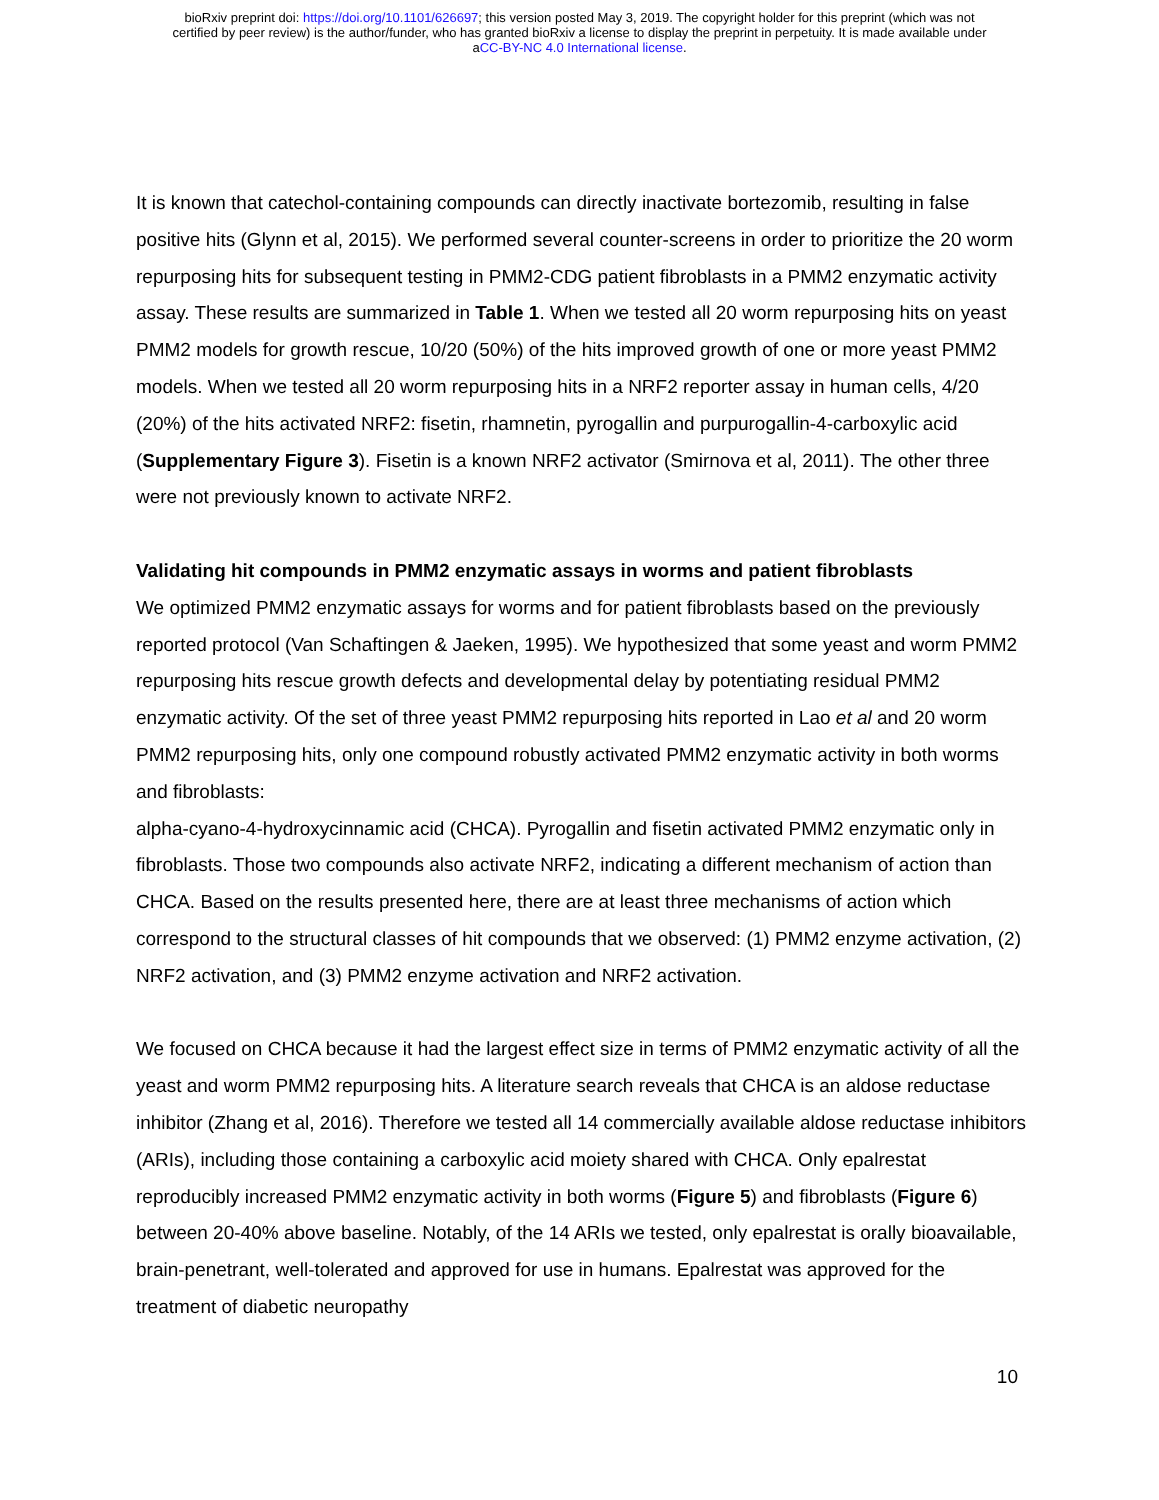bioRxiv preprint doi: https://doi.org/10.1101/626697; this version posted May 3, 2019. The copyright holder for this preprint (which was not
certified by peer review) is the author/funder, who has granted bioRxiv a license to display the preprint in perpetuity. It is made available under
aCC-BY-NC 4.0 International license.
It is known that catechol-containing compounds can directly inactivate bortezomib, resulting in false positive hits (Glynn et al, 2015). We performed several counter-screens in order to prioritize the 20 worm repurposing hits for subsequent testing in PMM2-CDG patient fibroblasts in a PMM2 enzymatic activity assay. These results are summarized in Table 1. When we tested all 20 worm repurposing hits on yeast PMM2 models for growth rescue, 10/20 (50%) of the hits improved growth of one or more yeast PMM2 models. When we tested all 20 worm repurposing hits in a NRF2 reporter assay in human cells, 4/20 (20%) of the hits activated NRF2: fisetin, rhamnetin, pyrogallin and purpurogallin-4-carboxylic acid (Supplementary Figure 3). Fisetin is a known NRF2 activator (Smirnova et al, 2011). The other three were not previously known to activate NRF2.
Validating hit compounds in PMM2 enzymatic assays in worms and patient fibroblasts
We optimized PMM2 enzymatic assays for worms and for patient fibroblasts based on the previously reported protocol (Van Schaftingen & Jaeken, 1995). We hypothesized that some yeast and worm PMM2 repurposing hits rescue growth defects and developmental delay by potentiating residual PMM2 enzymatic activity. Of the set of three yeast PMM2 repurposing hits reported in Lao et al and 20 worm PMM2 repurposing hits, only one compound robustly activated PMM2 enzymatic activity in both worms and fibroblasts:
alpha-cyano-4-hydroxycinnamic acid (CHCA). Pyrogallin and fisetin activated PMM2 enzymatic only in fibroblasts. Those two compounds also activate NRF2, indicating a different mechanism of action than CHCA. Based on the results presented here, there are at least three mechanisms of action which correspond to the structural classes of hit compounds that we observed: (1) PMM2 enzyme activation, (2) NRF2 activation, and (3) PMM2 enzyme activation and NRF2 activation.
We focused on CHCA because it had the largest effect size in terms of PMM2 enzymatic activity of all the yeast and worm PMM2 repurposing hits. A literature search reveals that CHCA is an aldose reductase inhibitor (Zhang et al, 2016). Therefore we tested all 14 commercially available aldose reductase inhibitors (ARIs), including those containing a carboxylic acid moiety shared with CHCA. Only epalrestat reproducibly increased PMM2 enzymatic activity in both worms (Figure 5) and fibroblasts (Figure 6) between 20-40% above baseline. Notably, of the 14 ARIs we tested, only epalrestat is orally bioavailable, brain-penetrant, well-tolerated and approved for use in humans. Epalrestat was approved for the treatment of diabetic neuropathy
10